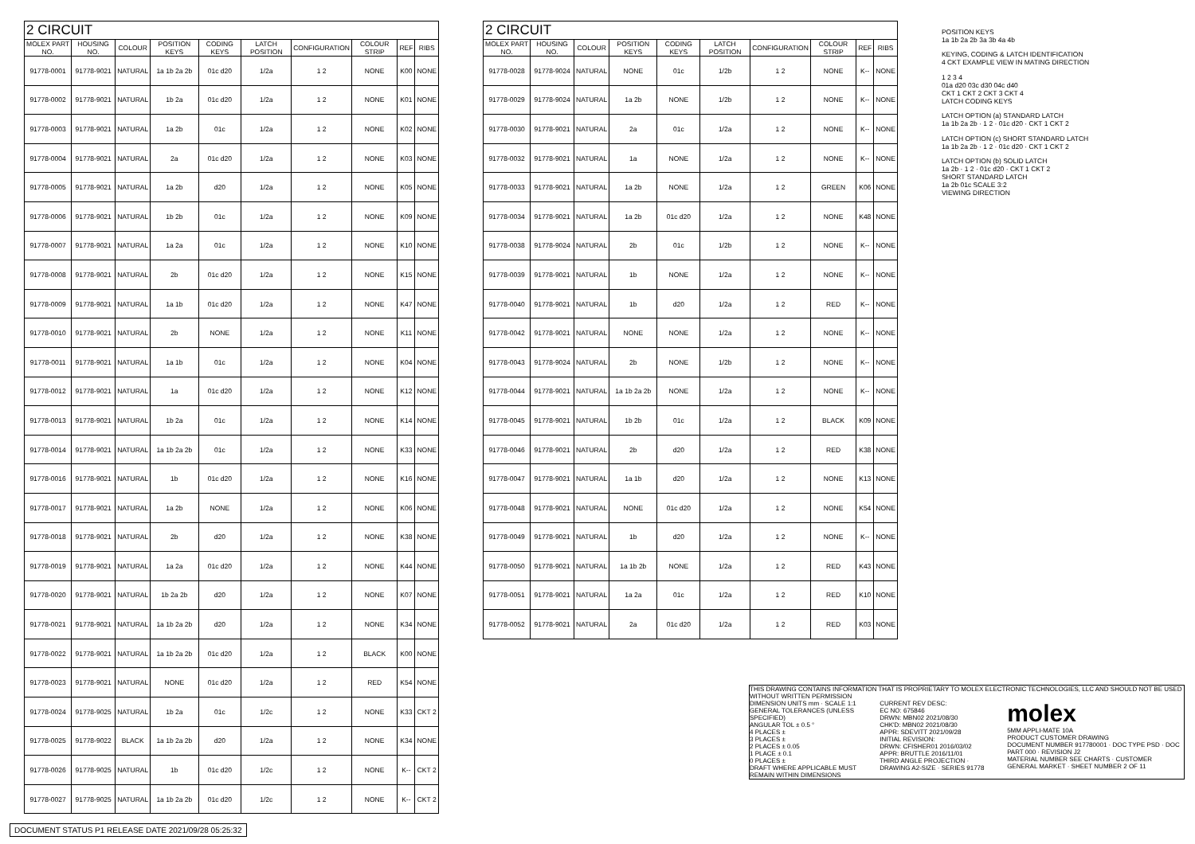| 2 CIRCUIT | | | | | | | | | |
| --- | --- | --- | --- | --- | --- | --- | --- | --- | --- |
| MOLEX PART NO. | HOUSING NO. | COLOUR | POSITION KEYS | CODING KEYS | LATCH POSITION | CONFIGURATION | COLOUR STRIP | REF | RIBS |
| 91778-0001 | 91778-9021 | NATURAL | 1a 1b 2a 2b | 01c d20 | 1/2a | 1 2 | NONE | K00 | NONE |
| 91778-0002 | 91778-9021 | NATURAL | 1b 2a | 01c d20 | 1/2a | 1 2 | NONE | K01 | NONE |
| 91778-0003 | 91778-9021 | NATURAL | 1a 2b | 01c | 1/2a | 1 2 | NONE | K02 | NONE |
| 91778-0004 | 91778-9021 | NATURAL | 2a | 01c d20 | 1/2a | 1 2 | NONE | K03 | NONE |
| 91778-0005 | 91778-9021 | NATURAL | 1a 2b | d20 | 1/2a | 1 2 | NONE | K05 | NONE |
| 91778-0006 | 91778-9021 | NATURAL | 1b 2b | 01c | 1/2a | 1 2 | NONE | K09 | NONE |
| 91778-0007 | 91778-9021 | NATURAL | 1a 2a | 01c | 1/2a | 1 2 | NONE | K10 | NONE |
| 91778-0008 | 91778-9021 | NATURAL | 2b | 01c d20 | 1/2a | 1 2 | NONE | K15 | NONE |
| 91778-0009 | 91778-9021 | NATURAL | 1a 1b | 01c d20 | 1/2a | 1 2 | NONE | K47 | NONE |
| 91778-0010 | 91778-9021 | NATURAL | 2b | NONE | 1/2a | 1 2 | NONE | K11 | NONE |
| 91778-0011 | 91778-9021 | NATURAL | 1a 1b | 01c | 1/2a | 1 2 | NONE | K04 | NONE |
| 91778-0012 | 91778-9021 | NATURAL | 1a | 01c d20 | 1/2a | 1 2 | NONE | K12 | NONE |
| 91778-0013 | 91778-9021 | NATURAL | 1b 2a | 01c | 1/2a | 1 2 | NONE | K14 | NONE |
| 91778-0014 | 91778-9021 | NATURAL | 1a 1b 2a 2b | 01c | 1/2a | 1 2 | NONE | K33 | NONE |
| 91778-0016 | 91778-9021 | NATURAL | 1b | 01c d20 | 1/2a | 1 2 | NONE | K16 | NONE |
| 91778-0017 | 91778-9021 | NATURAL | 1a 2b | NONE | 1/2a | 1 2 | NONE | K06 | NONE |
| 91778-0018 | 91778-9021 | NATURAL | 2b | d20 | 1/2a | 1 2 | NONE | K38 | NONE |
| 91778-0019 | 91778-9021 | NATURAL | 1a 2a | 01c d20 | 1/2a | 1 2 | NONE | K44 | NONE |
| 91778-0020 | 91778-9021 | NATURAL | 1b 2a 2b | d20 | 1/2a | 1 2 | NONE | K07 | NONE |
| 91778-0021 | 91778-9021 | NATURAL | 1a 1b 2a 2b | d20 | 1/2a | 1 2 | NONE | K34 | NONE |
| 91778-0022 | 91778-9021 | NATURAL | 1a 1b 2a 2b | 01c d20 | 1/2a | 1 2 | BLACK | K00 | NONE |
| 91778-0023 | 91778-9021 | NATURAL | NONE | 01c d20 | 1/2a | 1 2 | RED | K54 | NONE |
| 91778-0024 | 91778-9025 | NATURAL | 1b 2a | 01c | 1/2c | 1 2 | NONE | K33 | CKT 2 |
| 91778-0025 | 91778-9022 | BLACK | 1a 1b 2a 2b | d20 | 1/2a | 1 2 | NONE | K34 | NONE |
| 91778-0026 | 91778-9025 | NATURAL | 1b | 01c d20 | 1/2c | 1 2 | NONE | K-- | CKT 2 |
| 91778-0027 | 91778-9025 | NATURAL | 1a 1b 2a 2b | 01c d20 | 1/2c | 1 2 | NONE | K-- | CKT 2 |
| 2 CIRCUIT | | | | | | | | | |
| --- | --- | --- | --- | --- | --- | --- | --- | --- | --- |
| MOLEX PART NO. | HOUSING NO. | COLOUR | POSITION KEYS | CODING KEYS | LATCH POSITION | CONFIGURATION | COLOUR STRIP | REF | RIBS |
| 91778-0028 | 91778-9024 | NATURAL | NONE | 01c | 1/2b | 1 2 | NONE | K-- | NONE |
| 91778-0029 | 91778-9024 | NATURAL | 1a 2b | NONE | 1/2b | 1 2 | NONE | K-- | NONE |
| 91778-0030 | 91778-9021 | NATURAL | 2a | 01c | 1/2a | 1 2 | NONE | K-- | NONE |
| 91778-0032 | 91778-9021 | NATURAL | 1a | NONE | 1/2a | 1 2 | NONE | K-- | NONE |
| 91778-0033 | 91778-9021 | NATURAL | 1a 2b | NONE | 1/2a | 1 2 | GREEN | K06 | NONE |
| 91778-0034 | 91778-9021 | NATURAL | 1a 2b | 01c d20 | 1/2a | 1 2 | NONE | K48 | NONE |
| 91778-0038 | 91778-9024 | NATURAL | 2b | 01c | 1/2b | 1 2 | NONE | K-- | NONE |
| 91778-0039 | 91778-9021 | NATURAL | 1b | NONE | 1/2a | 1 2 | NONE | K-- | NONE |
| 91778-0040 | 91778-9021 | NATURAL | 1b | d20 | 1/2a | 1 2 | RED | K-- | NONE |
| 91778-0042 | 91778-9021 | NATURAL | NONE | NONE | 1/2a | 1 2 | NONE | K-- | NONE |
| 91778-0043 | 91778-9024 | NATURAL | 2b | NONE | 1/2b | 1 2 | NONE | K-- | NONE |
| 91778-0044 | 91778-9021 | NATURAL | 1a 1b 2a 2b | NONE | 1/2a | 1 2 | NONE | K-- | NONE |
| 91778-0045 | 91778-9021 | NATURAL | 1b 2b | 01c | 1/2a | 1 2 | BLACK | K09 | NONE |
| 91778-0046 | 91778-9021 | NATURAL | 2b | d20 | 1/2a | 1 2 | RED | K38 | NONE |
| 91778-0047 | 91778-9021 | NATURAL | 1a 1b | d20 | 1/2a | 1 2 | NONE | K13 | NONE |
| 91778-0048 | 91778-9021 | NATURAL | NONE | 01c d20 | 1/2a | 1 2 | NONE | K54 | NONE |
| 91778-0049 | 91778-9021 | NATURAL | 1b | d20 | 1/2a | 1 2 | NONE | K-- | NONE |
| 91778-0050 | 91778-9021 | NATURAL | 1a 1b 2b | NONE | 1/2a | 1 2 | RED | K43 | NONE |
| 91778-0051 | 91778-9021 | NATURAL | 1a 2a | 01c | 1/2a | 1 2 | RED | K10 | NONE |
| 91778-0052 | 91778-9021 | NATURAL | 2a | 01c d20 | 1/2a | 1 2 | RED | K03 | NONE |
POSITION KEYS
1a 1b 2a 2b 3a 3b 4a 4b
KEYING, CODING & LATCH IDENTIFICATION
4 CKT EXAMPLE VIEW IN MATING DIRECTION
1 2 3 4
01a d20 03c d30 04c d40
CKT 1 CKT 2 CKT 3 CKT 4
LATCH CODING KEYS
LATCH OPTION (a) STANDARD LATCH
1a 1b 2a 2b · 1 2 · 01c d20 · CKT 1 CKT 2
LATCH OPTION (c) SHORT STANDARD LATCH
1a 1b 2a 2b · 1 2 · 01c d20 · CKT 1 CKT 2
LATCH OPTION (b) SOLID LATCH
1a 2b · 1 2 · 01c d20 · CKT 1 CKT 2
SHORT STANDARD LATCH
1a 2b 01c SCALE 3:2
VIEWING DIRECTION
THIS DRAWING CONTAINS INFORMATION THAT IS PROPRIETARY TO MOLEX ELECTRONIC TECHNOLOGIES, LLC AND SHOULD NOT BE USED WITHOUT WRITTEN PERMISSION
DIMENSION UNITS mm · SCALE 1:1
GENERAL TOLERANCES (UNLESS SPECIFIED)
ANGULAR TOL ± 0.5 °
4 PLACES ±
3 PLACES ±
2 PLACES ± 0.05
1 PLACE ± 0.1
0 PLACES ±
DRAFT WHERE APPLICABLE MUST REMAIN WITHIN DIMENSIONS
CURRENT REV DESC:
EC NO: 675846
DRWN: MBN02 2021/08/30
CHK'D: MBN02 2021/08/30
APPR: SDEVITT 2021/09/28
INITIAL REVISION:
DRWN: CFISHER01 2016/03/02
APPR: BRUTTLE 2016/11/01
THIRD ANGLE PROJECTION · DRAWING A2-SIZE · SERIES 91778
molex
5MM APPLI-MATE 10A
PRODUCT CUSTOMER DRAWING
DOCUMENT NUMBER 917780001 · DOC TYPE PSD · DOC PART 000 · REVISION J2
MATERIAL NUMBER SEE CHARTS · CUSTOMER GENERAL MARKET · SHEET NUMBER 2 OF 11
DOCUMENT STATUS P1 RELEASE DATE 2021/09/28 05:25:32